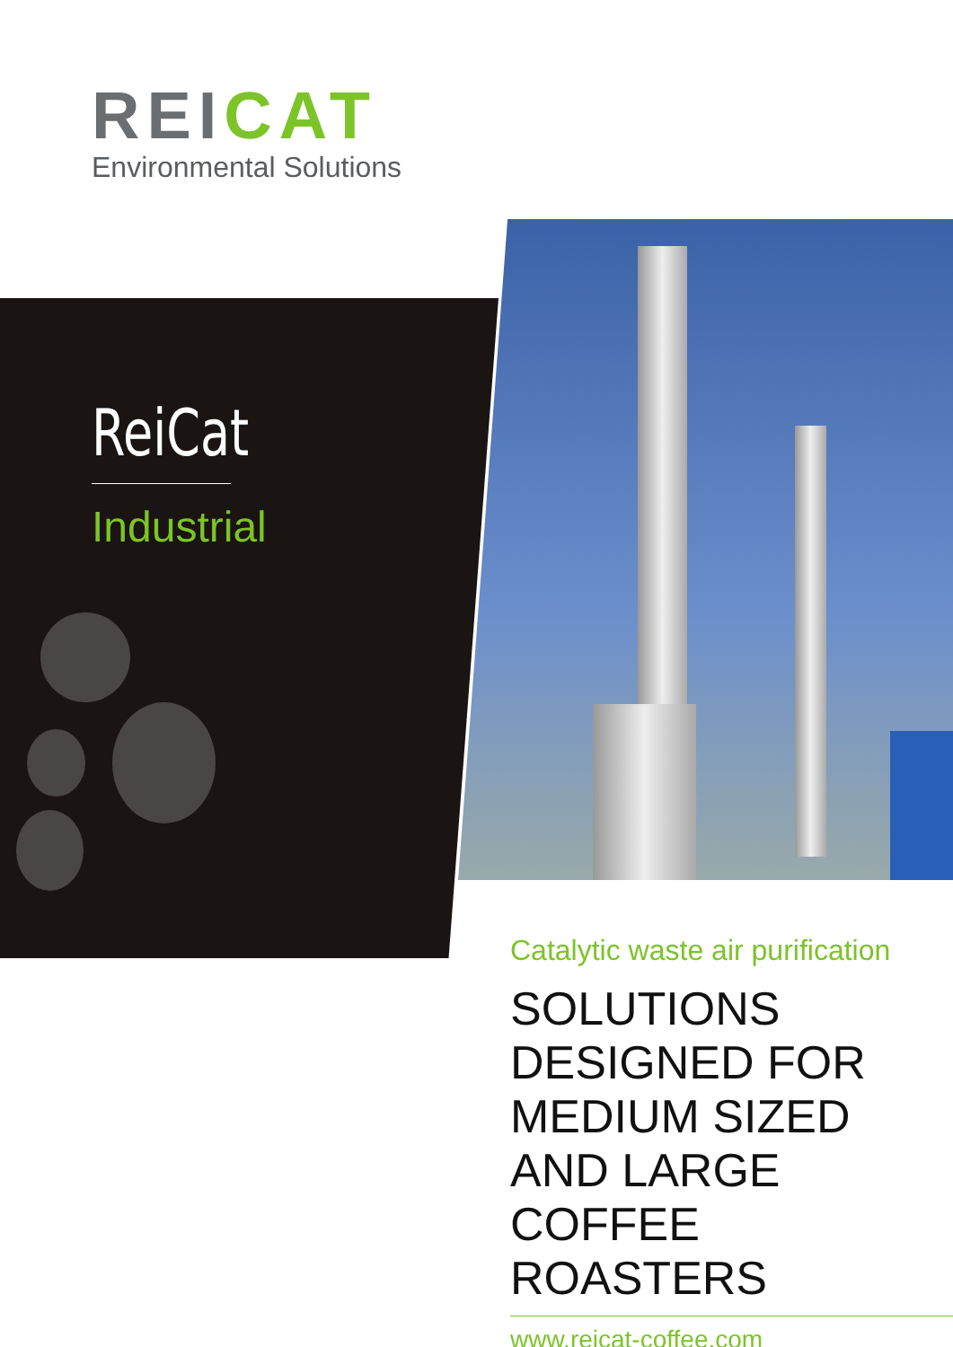REICAT
Environmental Solutions
ReiCat
Industrial
Catalytic waste air purification
SOLUTIONS DESIGNED FOR MEDIUM SIZED AND LARGE COFFEE ROASTERS
www.reicat-coffee.com